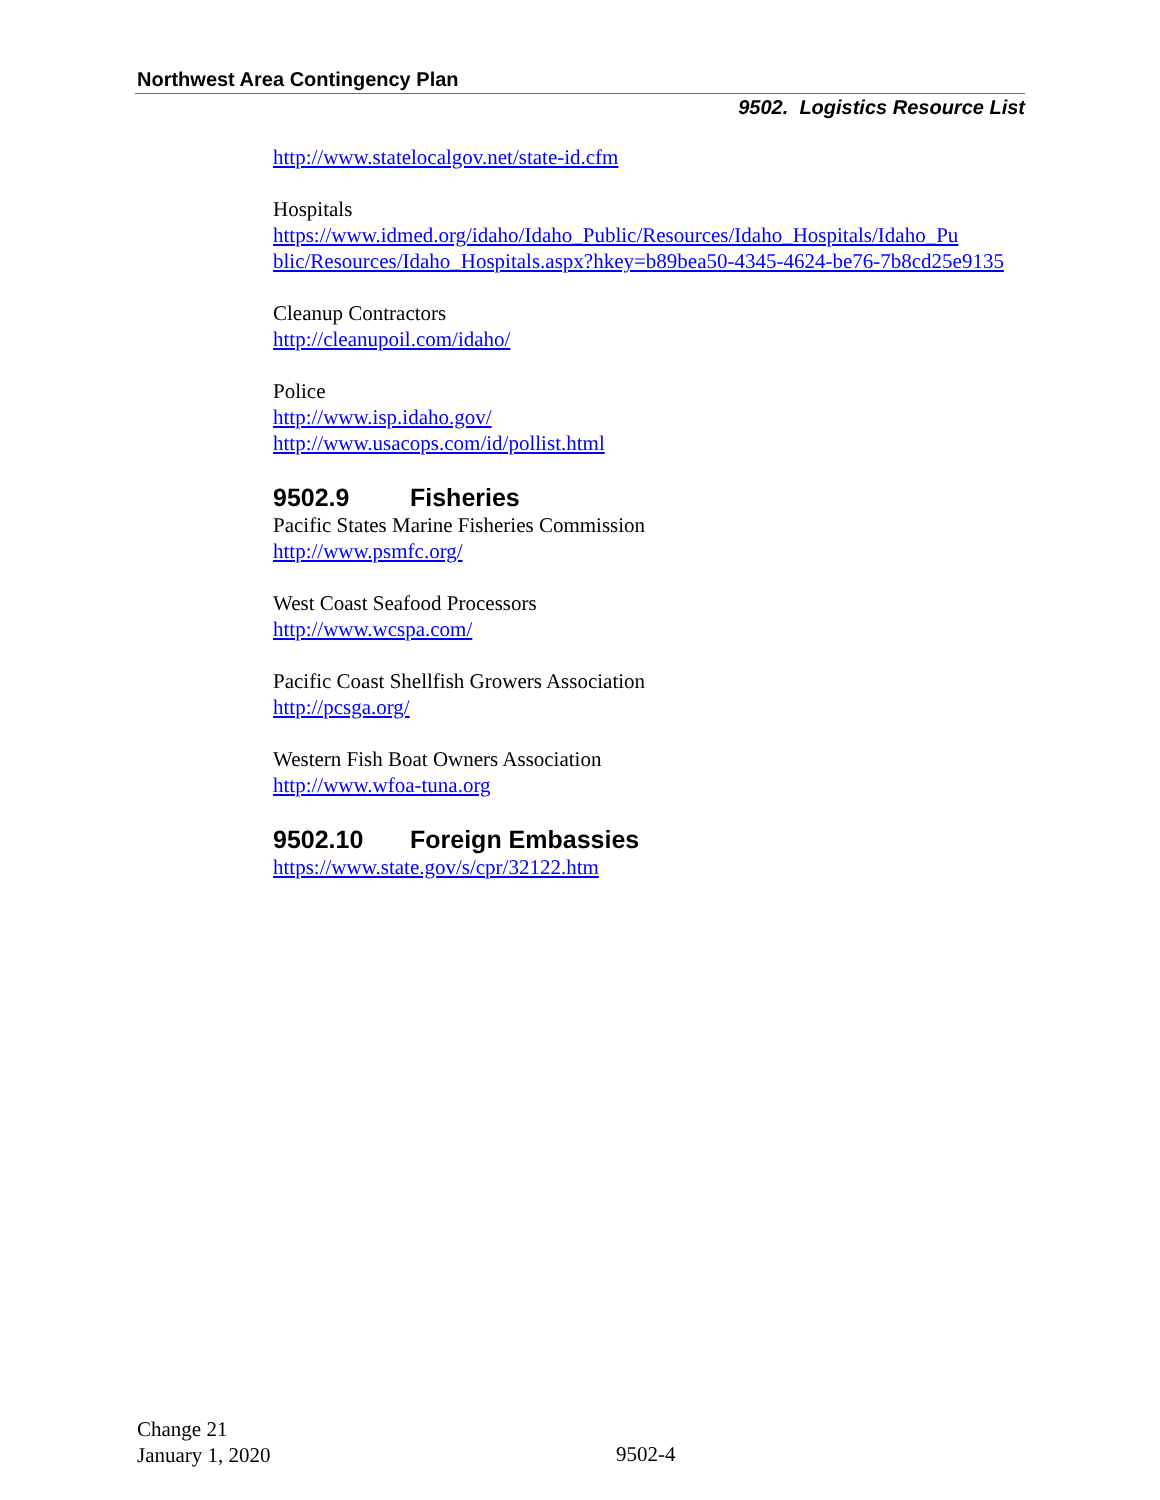Northwest Area Contingency Plan
9502. Logistics Resource List
http://www.statelocalgov.net/state-id.cfm
Hospitals
https://www.idmed.org/idaho/Idaho_Public/Resources/Idaho_Hospitals/Idaho_Pu blic/Resources/Idaho_Hospitals.aspx?hkey=b89bea50-4345-4624-be76-7b8cd25e9135
Cleanup Contractors
http://cleanupoil.com/idaho/
Police
http://www.isp.idaho.gov/
http://www.usacops.com/id/pollist.html
9502.9 Fisheries
Pacific States Marine Fisheries Commission
http://www.psmfc.org/
West Coast Seafood Processors
http://www.wcspa.com/
Pacific Coast Shellfish Growers Association
http://pcsga.org/
Western Fish Boat Owners Association
http://www.wfoa-tuna.org
9502.10 Foreign Embassies
https://www.state.gov/s/cpr/32122.htm
Change 21
January 1, 2020
9502-4